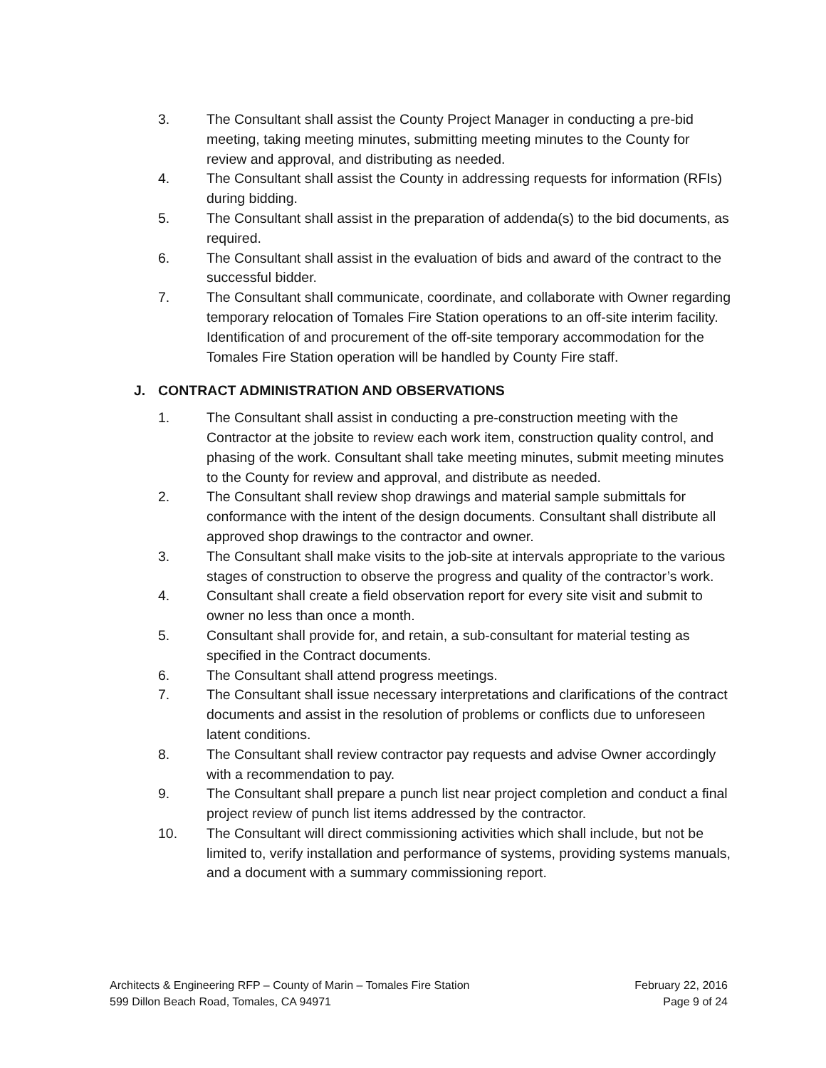3. The Consultant shall assist the County Project Manager in conducting a pre-bid meeting, taking meeting minutes, submitting meeting minutes to the County for review and approval, and distributing as needed.
4. The Consultant shall assist the County in addressing requests for information (RFIs) during bidding.
5. The Consultant shall assist in the preparation of addenda(s) to the bid documents, as required.
6. The Consultant shall assist in the evaluation of bids and award of the contract to the successful bidder.
7. The Consultant shall communicate, coordinate, and collaborate with Owner regarding temporary relocation of Tomales Fire Station operations to an off-site interim facility. Identification of and procurement of the off-site temporary accommodation for the Tomales Fire Station operation will be handled by County Fire staff.
J. CONTRACT ADMINISTRATION AND OBSERVATIONS
1. The Consultant shall assist in conducting a pre-construction meeting with the Contractor at the jobsite to review each work item, construction quality control, and phasing of the work. Consultant shall take meeting minutes, submit meeting minutes to the County for review and approval, and distribute as needed.
2. The Consultant shall review shop drawings and material sample submittals for conformance with the intent of the design documents. Consultant shall distribute all approved shop drawings to the contractor and owner.
3. The Consultant shall make visits to the job-site at intervals appropriate to the various stages of construction to observe the progress and quality of the contractor’s work.
4. Consultant shall create a field observation report for every site visit and submit to owner no less than once a month.
5. Consultant shall provide for, and retain, a sub-consultant for material testing as specified in the Contract documents.
6. The Consultant shall attend progress meetings.
7. The Consultant shall issue necessary interpretations and clarifications of the contract documents and assist in the resolution of problems or conflicts due to unforeseen latent conditions.
8. The Consultant shall review contractor pay requests and advise Owner accordingly with a recommendation to pay.
9. The Consultant shall prepare a punch list near project completion and conduct a final project review of punch list items addressed by the contractor.
10. The Consultant will direct commissioning activities which shall include, but not be limited to, verify installation and performance of systems, providing systems manuals, and a document with a summary commissioning report.
Architects & Engineering RFP – County of Marin – Tomales Fire Station February 22, 2016
599 Dillon Beach Road, Tomales, CA 94971 Page 9 of 24